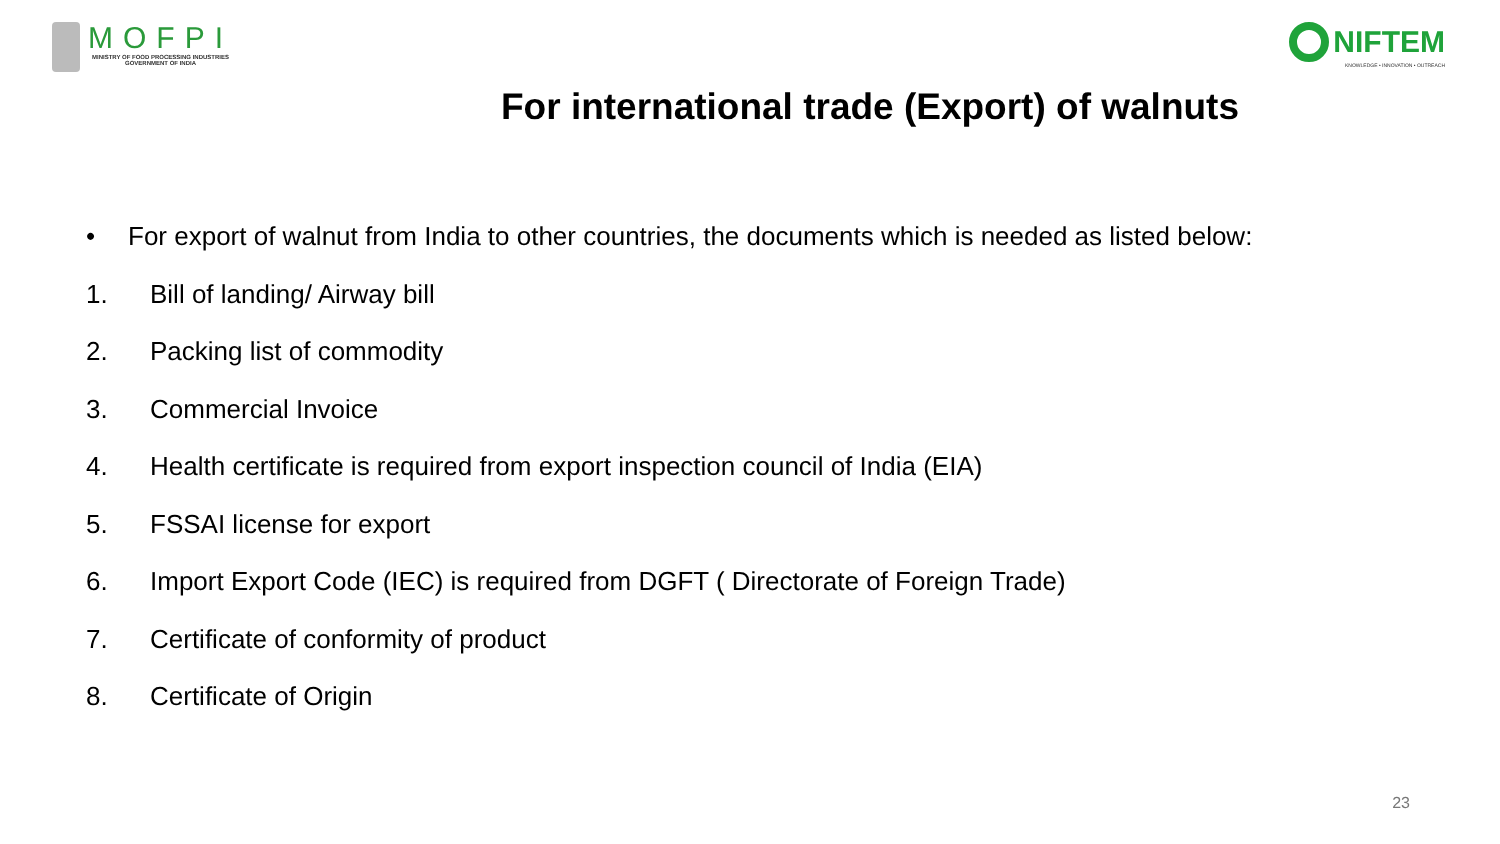MOFPI
MINISTRY OF FOOD PROCESSING INDUSTRIES
GOVERNMENT OF INDIA
NIFTEM
KNOWLEDGE • INNOVATION • OUTREACH
For international trade (Export) of walnuts
• For export of walnut from India to other countries, the documents which is needed as listed below:
1. Bill of landing/ Airway bill
2. Packing list of commodity
3. Commercial Invoice
4. Health certificate is required from export inspection council of India (EIA)
5. FSSAI license for export
6. Import Export Code (IEC) is required from DGFT ( Directorate of Foreign Trade)
7. Certificate of conformity of product
8. Certificate of Origin
23